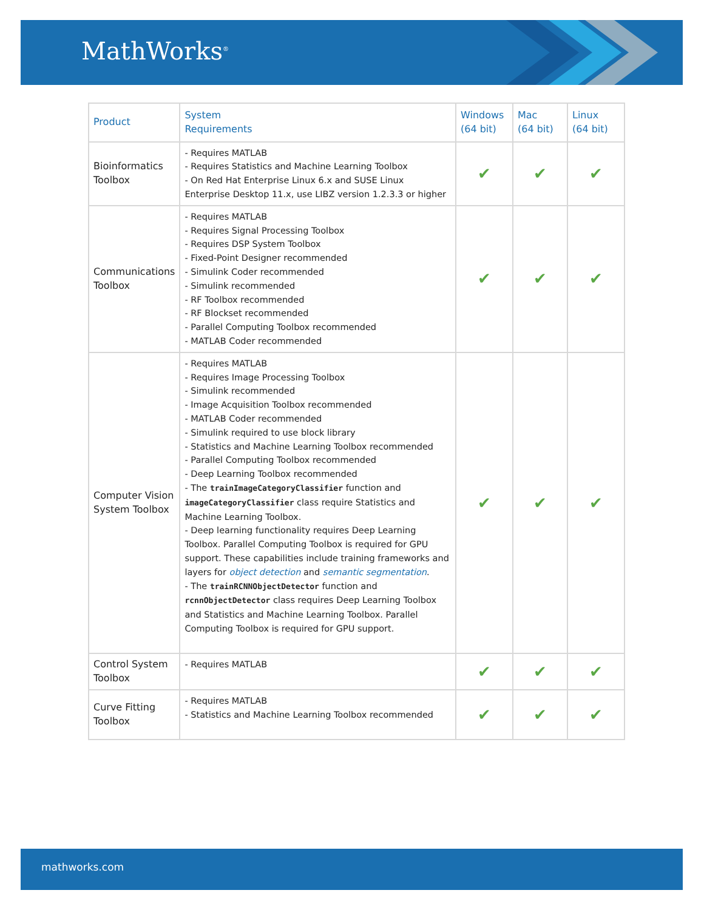MathWorks<sup>®</sup>
| Product | System Requirements | Windows (64 bit) | Mac (64 bit) | Linux (64 bit) |
| --- | --- | --- | --- | --- |
| Bioinformatics Toolbox | - Requires MATLAB - Requires Statistics and Machine Learning Toolbox - On Red Hat Enterprise Linux 6.x and SUSE Linux Enterprise Desktop 11.x, use LIBZ version 1.2.3.3 or higher | ✔ | ✔ | ✔ |
| Communications Toolbox | - Requires MATLAB - Requires Signal Processing Toolbox - Requires DSP System Toolbox - Fixed-Point Designer recommended - Simulink Coder recommended - Simulink recommended - RF Toolbox recommended - RF Blockset recommended - Parallel Computing Toolbox recommended - MATLAB Coder recommended | ✔ | ✔ | ✔ |
| Computer Vision System Toolbox | - Requires MATLAB - Requires Image Processing Toolbox - Simulink recommended - Image Acquisition Toolbox recommended - MATLAB Coder recommended - Simulink required to use block library - Statistics and Machine Learning Toolbox recommended - Parallel Computing Toolbox recommended - Deep Learning Toolbox recommended - The trainImageCategoryClassifier function and imageCategoryClassifier class require Statistics and Machine Learning Toolbox. - Deep learning functionality requires Deep Learning Toolbox. Parallel Computing Toolbox is required for GPU support. These capabilities include training frameworks and layers for object detection and semantic segmentation . - The trainRCNNObjectDetector function and rcnnObjectDetector class requires Deep Learning Toolbox and Statistics and Machine Learning Toolbox. Parallel Computing Toolbox is required for GPU support. | ✔ | ✔ | ✔ |
| Control System Toolbox | - Requires MATLAB | ✔ | ✔ | ✔ |
| Curve Fitting Toolbox | - Requires MATLAB - Statistics and Machine Learning Toolbox recommended | ✔ | ✔ | ✔ |
mathworks.com